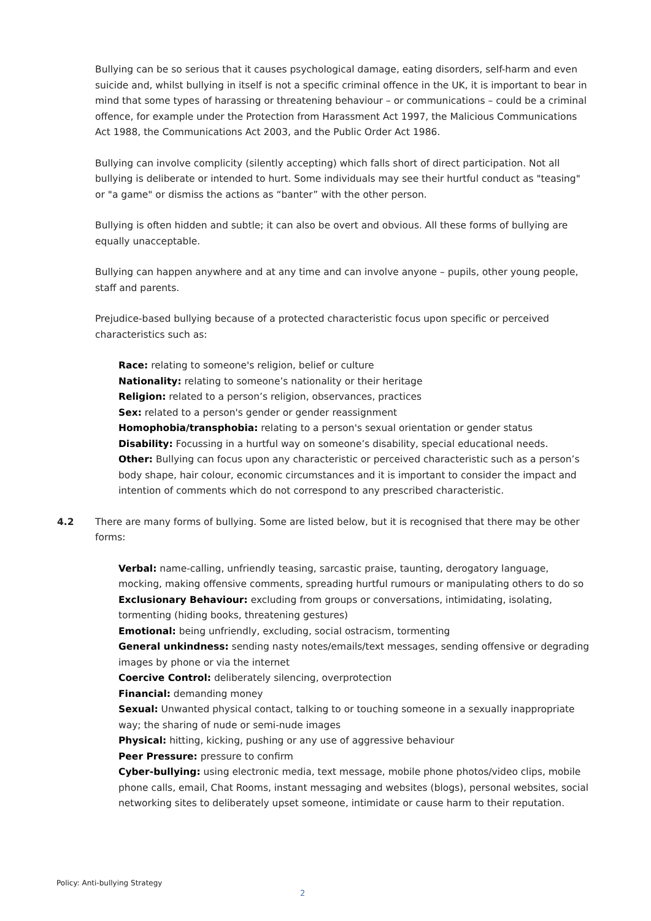Bullying can be so serious that it causes psychological damage, eating disorders, self-harm and even suicide and, whilst bullying in itself is not a specific criminal offence in the UK, it is important to bear in mind that some types of harassing or threatening behaviour – or communications – could be a criminal offence, for example under the Protection from Harassment Act 1997, the Malicious Communications Act 1988, the Communications Act 2003, and the Public Order Act 1986.
Bullying can involve complicity (silently accepting) which falls short of direct participation. Not all bullying is deliberate or intended to hurt. Some individuals may see their hurtful conduct as "teasing" or "a game" or dismiss the actions as “banter” with the other person.
Bullying is often hidden and subtle; it can also be overt and obvious. All these forms of bullying are equally unacceptable.
Bullying can happen anywhere and at any time and can involve anyone – pupils, other young people, staff and parents.
Prejudice-based bullying because of a protected characteristic focus upon specific or perceived characteristics such as:
Race: relating to someone's religion, belief or culture
Nationality: relating to someone’s nationality or their heritage
Religion: related to a person’s religion, observances, practices
Sex: related to a person's gender or gender reassignment
Homophobia/transphobia: relating to a person's sexual orientation or gender status
Disability: Focussing in a hurtful way on someone’s disability, special educational needs.
Other: Bullying can focus upon any characteristic or perceived characteristic such as a person’s body shape, hair colour, economic circumstances and it is important to consider the impact and intention of comments which do not correspond to any prescribed characteristic.
4.2
There are many forms of bullying. Some are listed below, but it is recognised that there may be other forms:
Verbal: name-calling, unfriendly teasing, sarcastic praise, taunting, derogatory language, mocking, making offensive comments, spreading hurtful rumours or manipulating others to do so
Exclusionary Behaviour: excluding from groups or conversations, intimidating, isolating, tormenting (hiding books, threatening gestures)
Emotional: being unfriendly, excluding, social ostracism, tormenting
General unkindness: sending nasty notes/emails/text messages, sending offensive or degrading images by phone or via the internet
Coercive Control: deliberately silencing, overprotection
Financial: demanding money
Sexual: Unwanted physical contact, talking to or touching someone in a sexually inappropriate way; the sharing of nude or semi-nude images
Physical: hitting, kicking, pushing or any use of aggressive behaviour
Peer Pressure: pressure to confirm
Cyber-bullying: using electronic media, text message, mobile phone photos/video clips, mobile phone calls, email, Chat Rooms, instant messaging and websites (blogs), personal websites, social networking sites to deliberately upset someone, intimidate or cause harm to their reputation.
Policy: Anti-bullying Strategy
2